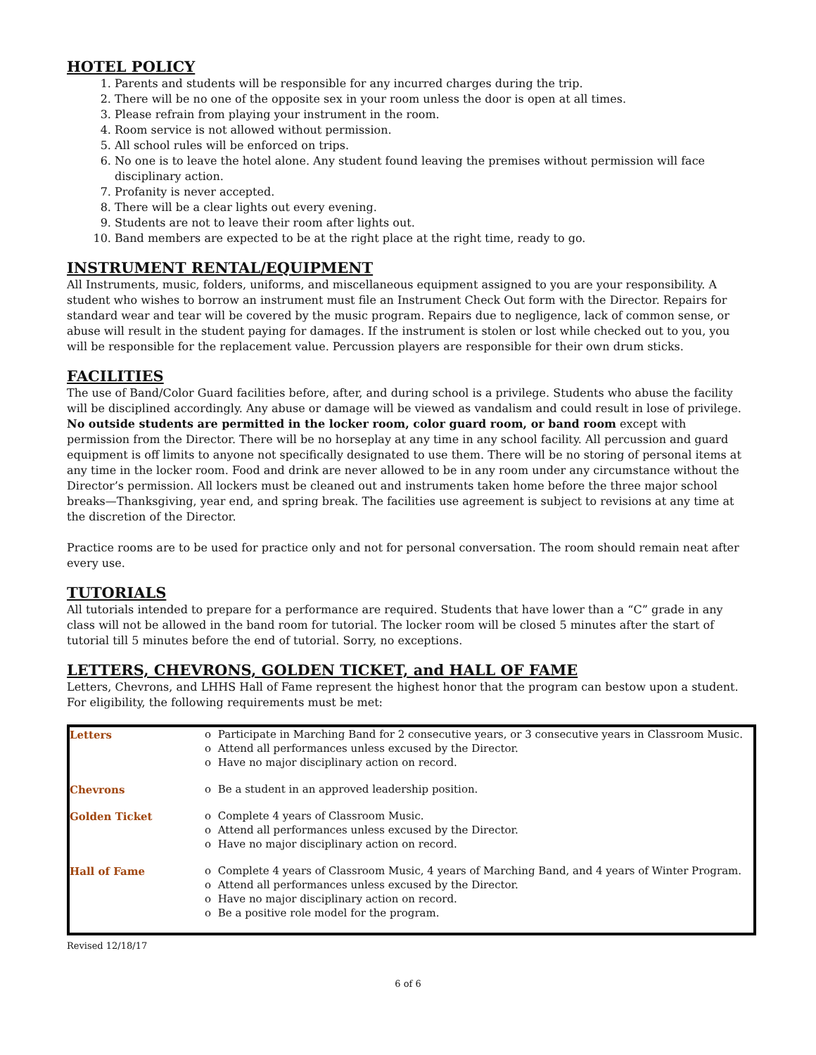HOTEL POLICY
1. Parents and students will be responsible for any incurred charges during the trip.
2. There will be no one of the opposite sex in your room unless the door is open at all times.
3. Please refrain from playing your instrument in the room.
4. Room service is not allowed without permission.
5. All school rules will be enforced on trips.
6. No one is to leave the hotel alone. Any student found leaving the premises without permission will face disciplinary action.
7. Profanity is never accepted.
8. There will be a clear lights out every evening.
9. Students are not to leave their room after lights out.
10. Band members are expected to be at the right place at the right time, ready to go.
INSTRUMENT RENTAL/EQUIPMENT
All Instruments, music, folders, uniforms, and miscellaneous equipment assigned to you are your responsibility. A student who wishes to borrow an instrument must file an Instrument Check Out form with the Director. Repairs for standard wear and tear will be covered by the music program. Repairs due to negligence, lack of common sense, or abuse will result in the student paying for damages. If the instrument is stolen or lost while checked out to you, you will be responsible for the replacement value. Percussion players are responsible for their own drum sticks.
FACILITIES
The use of Band/Color Guard facilities before, after, and during school is a privilege. Students who abuse the facility will be disciplined accordingly. Any abuse or damage will be viewed as vandalism and could result in lose of privilege. No outside students are permitted in the locker room, color guard room, or band room except with permission from the Director. There will be no horseplay at any time in any school facility. All percussion and guard equipment is off limits to anyone not specifically designated to use them. There will be no storing of personal items at any time in the locker room. Food and drink are never allowed to be in any room under any circumstance without the Director’s permission. All lockers must be cleaned out and instruments taken home before the three major school breaks—Thanksgiving, year end, and spring break. The facilities use agreement is subject to revisions at any time at the discretion of the Director.
Practice rooms are to be used for practice only and not for personal conversation. The room should remain neat after every use.
TUTORIALS
All tutorials intended to prepare for a performance are required. Students that have lower than a “C” grade in any class will not be allowed in the band room for tutorial. The locker room will be closed 5 minutes after the start of tutorial till 5 minutes before the end of tutorial. Sorry, no exceptions.
LETTERS, CHEVRONS, GOLDEN TICKET, and HALL OF FAME
Letters, Chevrons, and LHHS Hall of Fame represent the highest honor that the program can bestow upon a student. For eligibility, the following requirements must be met:
| Letters | o Participate in Marching Band for 2 consecutive years, or 3 consecutive years in Classroom Music. o Attend all performances unless excused by the Director. o Have no major disciplinary action on record. |
| Chevrons | o Be a student in an approved leadership position. |
| Golden Ticket | o Complete 4 years of Classroom Music. o Attend all performances unless excused by the Director. o Have no major disciplinary action on record. |
| Hall of Fame | o Complete 4 years of Classroom Music, 4 years of Marching Band, and 4 years of Winter Program. o Attend all performances unless excused by the Director. o Have no major disciplinary action on record. o Be a positive role model for the program. |
Revised 12/18/17
6 of 6